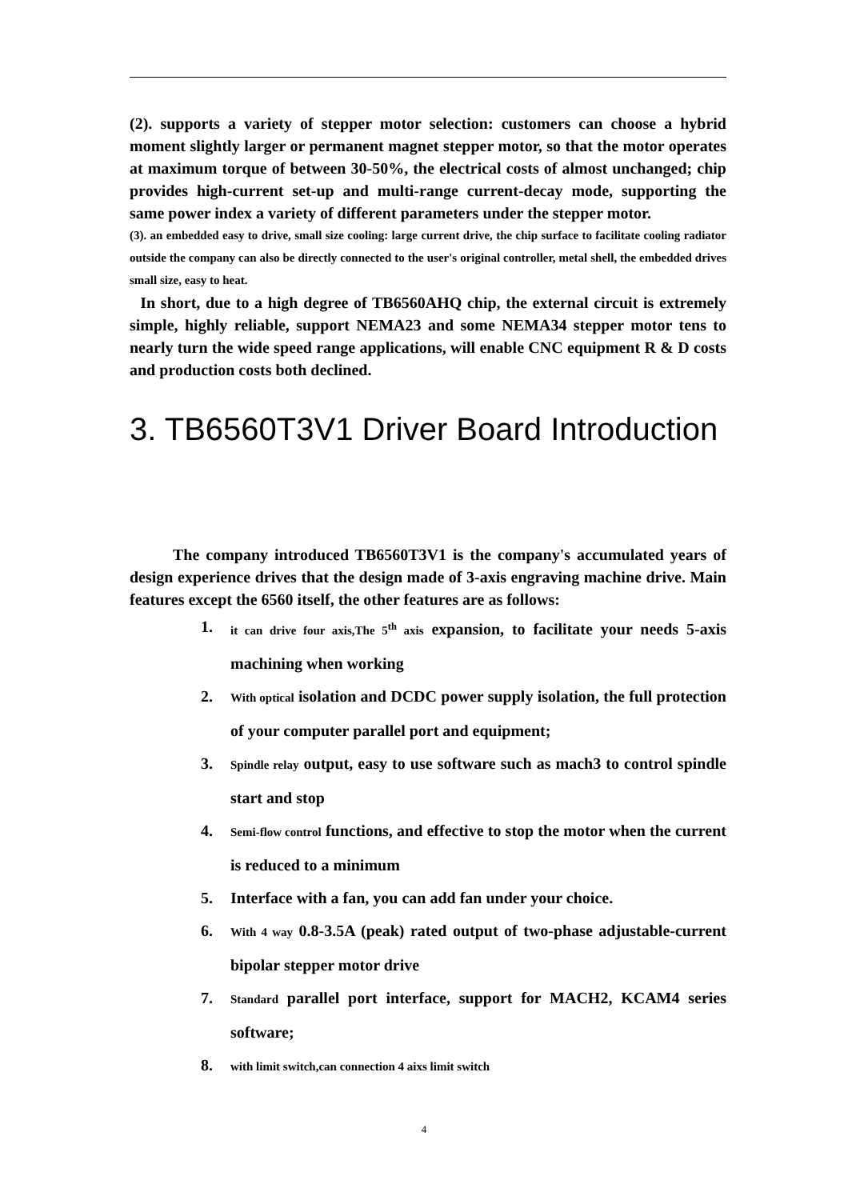(2). supports a variety of stepper motor selection: customers can choose a hybrid moment slightly larger or permanent magnet stepper motor, so that the motor operates at maximum torque of between 30-50%, the electrical costs of almost unchanged; chip provides high-current set-up and multi-range current-decay mode, supporting the same power index a variety of different parameters under the stepper motor.
(3). an embedded easy to drive, small size cooling: large current drive, the chip surface to facilitate cooling radiator outside the company can also be directly connected to the user's original controller, metal shell, the embedded drives small size, easy to heat.
In short, due to a high degree of TB6560AHQ chip, the external circuit is extremely simple, highly reliable, support NEMA23 and some NEMA34 stepper motor tens to nearly turn the wide speed range applications, will enable CNC equipment R & D costs and production costs both declined.
3. TB6560T3V1 Driver Board Introduction
The company introduced TB6560T3V1 is the company's accumulated years of design experience drives that the design made of 3-axis engraving machine drive. Main features except the 6560 itself, the other features are as follows:
1. it can drive four axis,The 5<sup>th</sup> axis expansion, to facilitate your needs 5-axis machining when working
2. With optical isolation and DCDC power supply isolation, the full protection of your computer parallel port and equipment;
3. Spindle relay output, easy to use software such as mach3 to control spindle start and stop
4. Semi-flow control functions, and effective to stop the motor when the current is reduced to a minimum
5. Interface with a fan, you can add fan under your choice.
6. With 4 way 0.8-3.5A (peak) rated output of two-phase adjustable-current bipolar stepper motor drive
7. Standard parallel port interface, support for MACH2, KCAM4 series software;
8. with limit switch,can connection 4 aixs limit switch
4